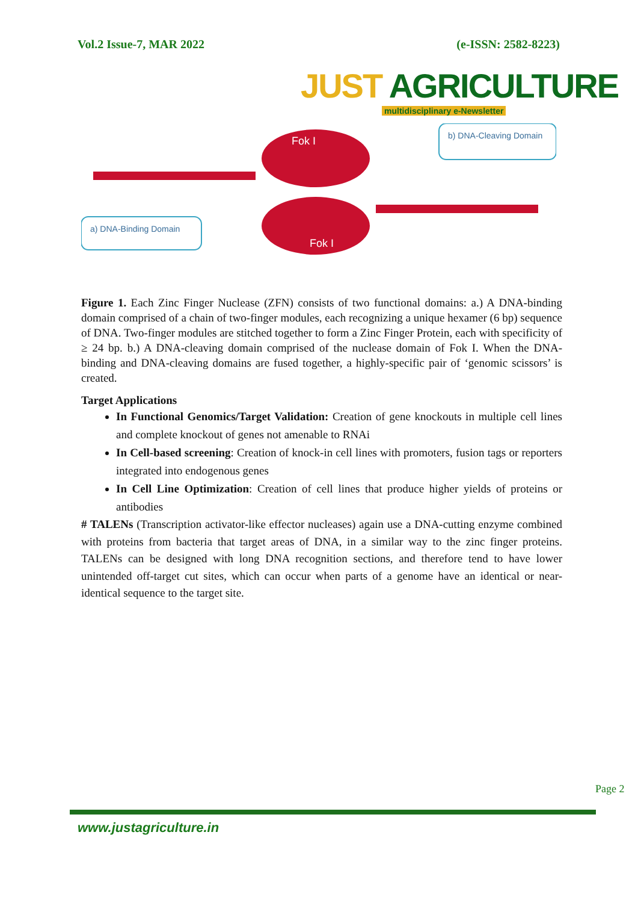Vol.2 Issue-7, MAR 2022 (e-ISSN: 2582-8223)
JUST AGRICULTURE
multidisciplinary e-Newsletter
Fok I
Fok I
b) DNA-Cleaving Domain
a) DNA-Binding Domain
Figure 1. Each Zinc Finger Nuclease (ZFN) consists of two functional domains: a.) A DNA-binding domain comprised of a chain of two-finger modules, each recognizing a unique hexamer (6 bp) sequence of DNA. Two-finger modules are stitched together to form a Zinc Finger Protein, each with specificity of ≥ 24 bp. b.) A DNA-cleaving domain comprised of the nuclease domain of Fok I. When the DNA-binding and DNA-cleaving domains are fused together, a highly-specific pair of ‘genomic scissors’ is created.
Target Applications
In Functional Genomics/Target Validation: Creation of gene knockouts in multiple cell lines and complete knockout of genes not amenable to RNAi
In Cell-based screening: Creation of knock-in cell lines with promoters, fusion tags or reporters integrated into endogenous genes
In Cell Line Optimization: Creation of cell lines that produce higher yields of proteins or antibodies
# TALENs (Transcription activator-like effector nucleases) again use a DNA-cutting enzyme combined with proteins from bacteria that target areas of DNA, in a similar way to the zinc finger proteins. TALENs can be designed with long DNA recognition sections, and therefore tend to have lower unintended off-target cut sites, which can occur when parts of a genome have an identical or near-identical sequence to the target site.
Page 2
www.justagriculture.in